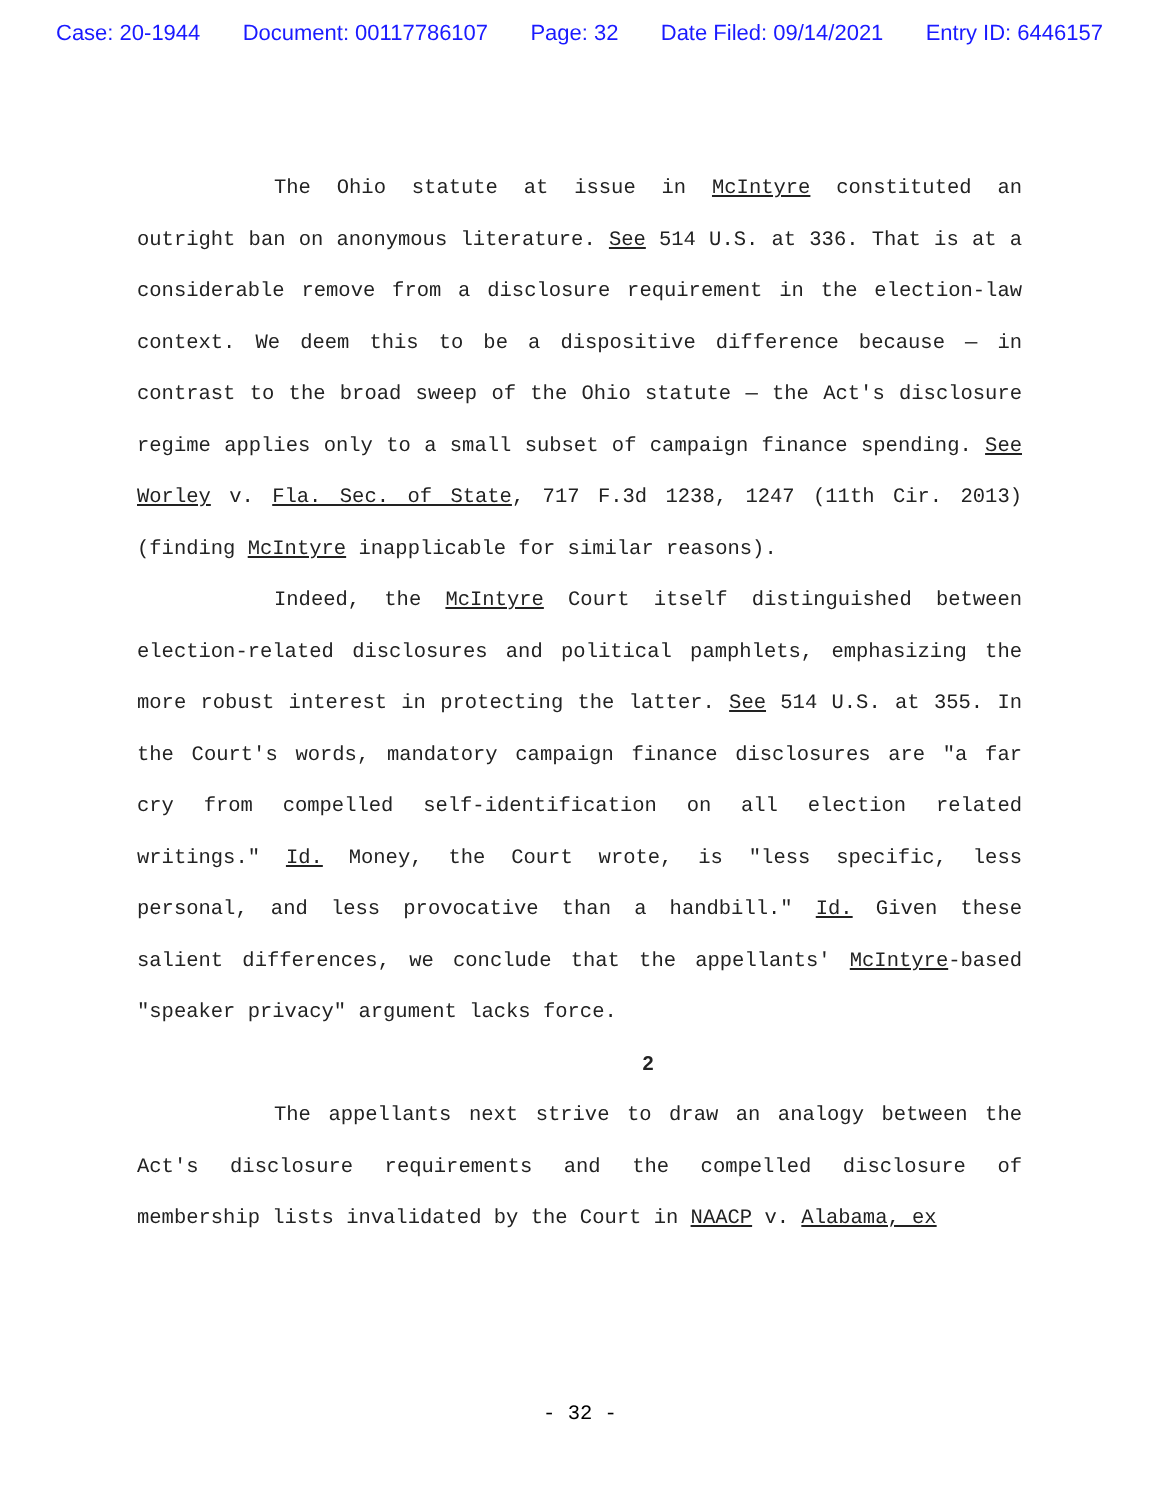Case: 20-1944 Document: 00117786107 Page: 32 Date Filed: 09/14/2021 Entry ID: 6446157
The Ohio statute at issue in McIntyre constituted an outright ban on anonymous literature. See 514 U.S. at 336. That is at a considerable remove from a disclosure requirement in the election-law context. We deem this to be a dispositive difference because — in contrast to the broad sweep of the Ohio statute — the Act's disclosure regime applies only to a small subset of campaign finance spending. See Worley v. Fla. Sec. of State, 717 F.3d 1238, 1247 (11th Cir. 2013) (finding McIntyre inapplicable for similar reasons).
Indeed, the McIntyre Court itself distinguished between election-related disclosures and political pamphlets, emphasizing the more robust interest in protecting the latter. See 514 U.S. at 355. In the Court's words, mandatory campaign finance disclosures are "a far cry from compelled self-identification on all election related writings." Id. Money, the Court wrote, is "less specific, less personal, and less provocative than a handbill." Id. Given these salient differences, we conclude that the appellants' McIntyre-based "speaker privacy" argument lacks force.
2
The appellants next strive to draw an analogy between the Act's disclosure requirements and the compelled disclosure of membership lists invalidated by the Court in NAACP v. Alabama, ex
- 32 -